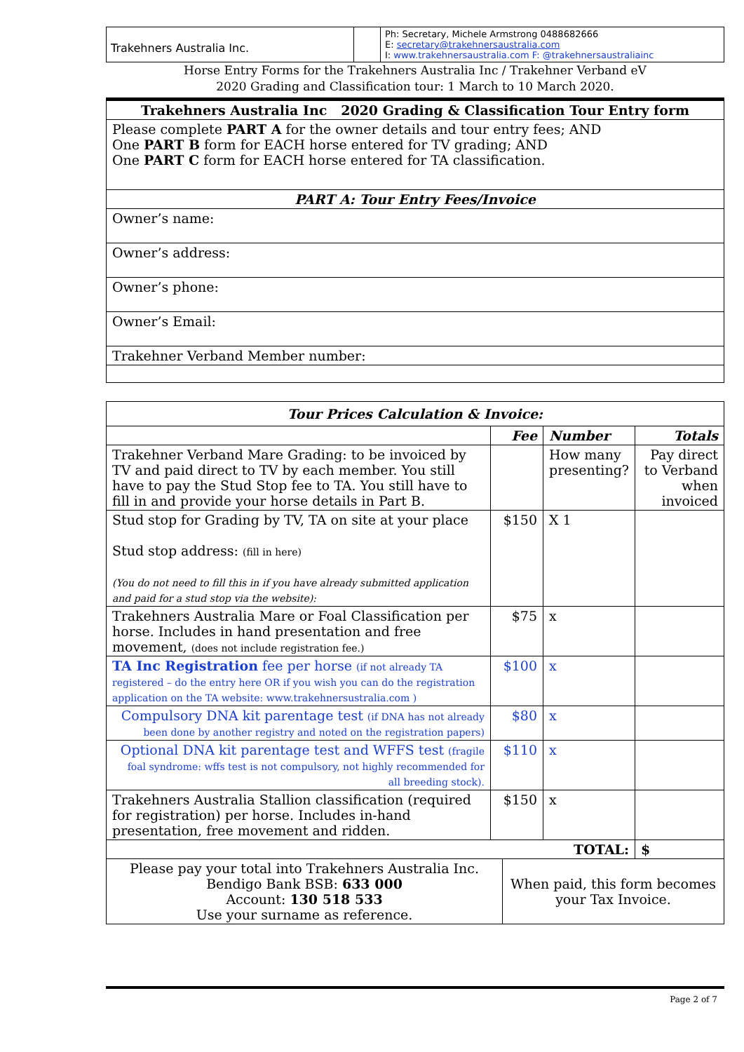| Trakehners Australia Inc. | | Ph: Secretary, Michele Armstrong 0488682666 E: secretary@trakehnersaustralia.com I: www.trakehnersaustralia.com F: @trakehnersaustraliainc |
Horse Entry Forms for the Trakehners Australia Inc / Trakehner Verband eV
2020 Grading and Classification tour: 1 March to 10 March 2020.
| Trakehners Australia Inc 2020 Grading & Classification Tour Entry form |
| Please complete PART A for the owner details and tour entry fees; AND One PART B form for EACH horse entered for TV grading; AND One PART C form for EACH horse entered for TA classification. |
| PART A: Tour Entry Fees/Invoice |
| Owner’s name: |
| Owner’s address: |
| Owner’s phone: |
| Owner’s Email: |
| Trakehner Verband Member number: |
| Tour Prices Calculation & Invoice: | | | |
| | Fee | Number | Totals |
| Trakehner Verband Mare Grading: to be invoiced by TV and paid direct to TV by each member. You still have to pay the Stud Stop fee to TA. You still have to fill in and provide your horse details in Part B. | | How many presenting? | Pay direct to Verband when invoiced |
| Stud stop for Grading by TV, TA on site at your place Stud stop address: (fill in here) (You do not need to fill this in if you have already submitted application and paid for a stud stop via the website): | $150 | X 1 | |
| Trakehners Australia Mare or Foal Classification per horse. Includes in hand presentation and free movement, (does not include registration fee.) | $75 | x | |
| TA Inc Registration fee per horse (if not already TA registered – do the entry here OR if you wish you can do the registration application on the TA website: www.trakehnersustralia.com ) | $100 | x | |
| Compulsory DNA kit parentage test (if DNA has not already been done by another registry and noted on the registration papers) | $80 | x | |
| Optional DNA kit parentage test and WFFS test (fragile foal syndrome: wffs test is not compulsory, not highly recommended for all breeding stock). | $110 | x | |
| Trakehners Australia Stallion classification (required for registration) per horse. Includes in-hand presentation, free movement and ridden. | $150 | x | |
| TOTAL: | | | $ |
| Please pay your total into Trakehners Australia Inc. Bendigo Bank BSB: 633 000 Account: 130 518 533 Use your surname as reference. | When paid, this form becomes your Tax Invoice. |
Page 2 of 7